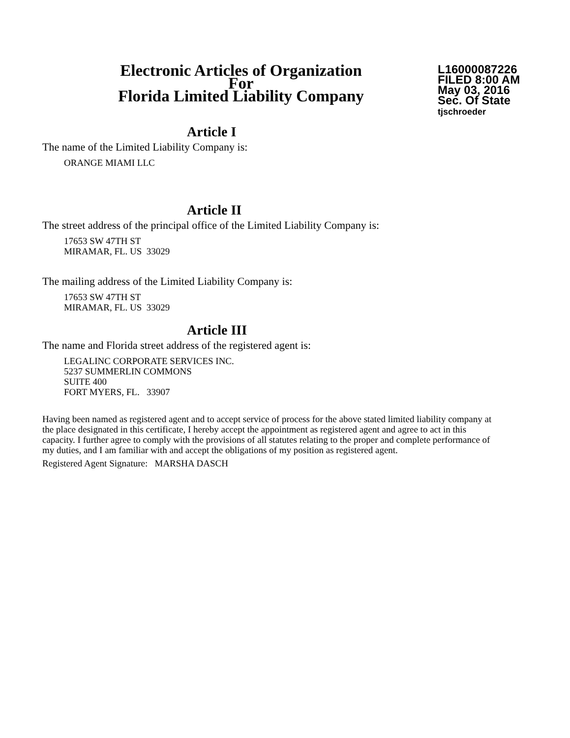Electronic Articles of Organization
For
Florida Limited Liability Company
L16000087226
FILED 8:00 AM
May 03, 2016
Sec. Of State
tjschroeder
Article I
The name of the Limited Liability Company is:
ORANGE MIAMI LLC
Article II
The street address of the principal office of the Limited Liability Company is:
17653 SW 47TH ST
MIRAMAR, FL. US 33029
The mailing address of the Limited Liability Company is:
17653 SW 47TH ST
MIRAMAR, FL. US 33029
Article III
The name and Florida street address of the registered agent is:
LEGALINC CORPORATE SERVICES INC.
5237 SUMMERLIN COMMONS
SUITE 400
FORT MYERS, FL. 33907
Having been named as registered agent and to accept service of process for the above stated limited liability company at the place designated in this certificate, I hereby accept the appointment as registered agent and agree to act in this capacity. I further agree to comply with the provisions of all statutes relating to the proper and complete performance of my duties, and I am familiar with and accept the obligations of my position as registered agent.
Registered Agent Signature: MARSHA DASCH